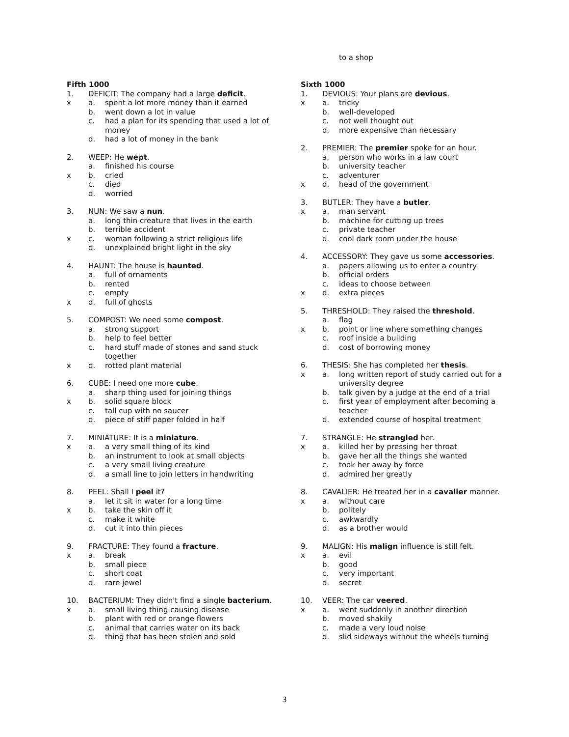Fifth 1000
1. DEFICIT: The company had a large deficit.
x a. spent a lot more money than it earned
b. went down a lot in value
c. had a plan for its spending that used a lot of money
d. had a lot of money in the bank
2. WEEP: He wept.
a. finished his course
x b. cried
c. died
d. worried
3. NUN: We saw a nun.
a. long thin creature that lives in the earth
b. terrible accident
x c. woman following a strict religious life
d. unexplained bright light in the sky
4. HAUNT: The house is haunted.
a. full of ornaments
b. rented
c. empty
x d. full of ghosts
5. COMPOST: We need some compost.
a. strong support
b. help to feel better
c. hard stuff made of stones and sand stuck together
x d. rotted plant material
6. CUBE: I need one more cube.
a. sharp thing used for joining things
x b. solid square block
c. tall cup with no saucer
d. piece of stiff paper folded in half
7. MINIATURE: It is a miniature.
x a. a very small thing of its kind
b. an instrument to look at small objects
c. a very small living creature
d. a small line to join letters in handwriting
8. PEEL: Shall I peel it?
a. let it sit in water for a long time
x b. take the skin off it
c. make it white
d. cut it into thin pieces
9. FRACTURE: They found a fracture.
x a. break
b. small piece
c. short coat
d. rare jewel
10. BACTERIUM: They didn't find a single bacterium.
x a. small living thing causing disease
b. plant with red or orange flowers
c. animal that carries water on its back
d. thing that has been stolen and sold
to a shop
Sixth 1000
1. DEVIOUS: Your plans are devious.
x a. tricky
b. well-developed
c. not well thought out
d. more expensive than necessary
2. PREMIER: The premier spoke for an hour.
a. person who works in a law court
b. university teacher
c. adventurer
x d. head of the government
3. BUTLER: They have a butler.
x a. man servant
b. machine for cutting up trees
c. private teacher
d. cool dark room under the house
4. ACCESSORY: They gave us some accessories.
a. papers allowing us to enter a country
b. official orders
c. ideas to choose between
x d. extra pieces
5. THRESHOLD: They raised the threshold.
a. flag
x b. point or line where something changes
c. roof inside a building
d. cost of borrowing money
6. THESIS: She has completed her thesis.
x a. long written report of study carried out for a university degree
b. talk given by a judge at the end of a trial
c. first year of employment after becoming a teacher
d. extended course of hospital treatment
7. STRANGLE: He strangled her.
x a. killed her by pressing her throat
b. gave her all the things she wanted
c. took her away by force
d. admired her greatly
8. CAVALIER: He treated her in a cavalier manner.
x a. without care
b. politely
c. awkwardly
d. as a brother would
9. MALIGN: His malign influence is still felt.
x a. evil
b. good
c. very important
d. secret
10. VEER: The car veered.
x a. went suddenly in another direction
b. moved shakily
c. made a very loud noise
d. slid sideways without the wheels turning
3